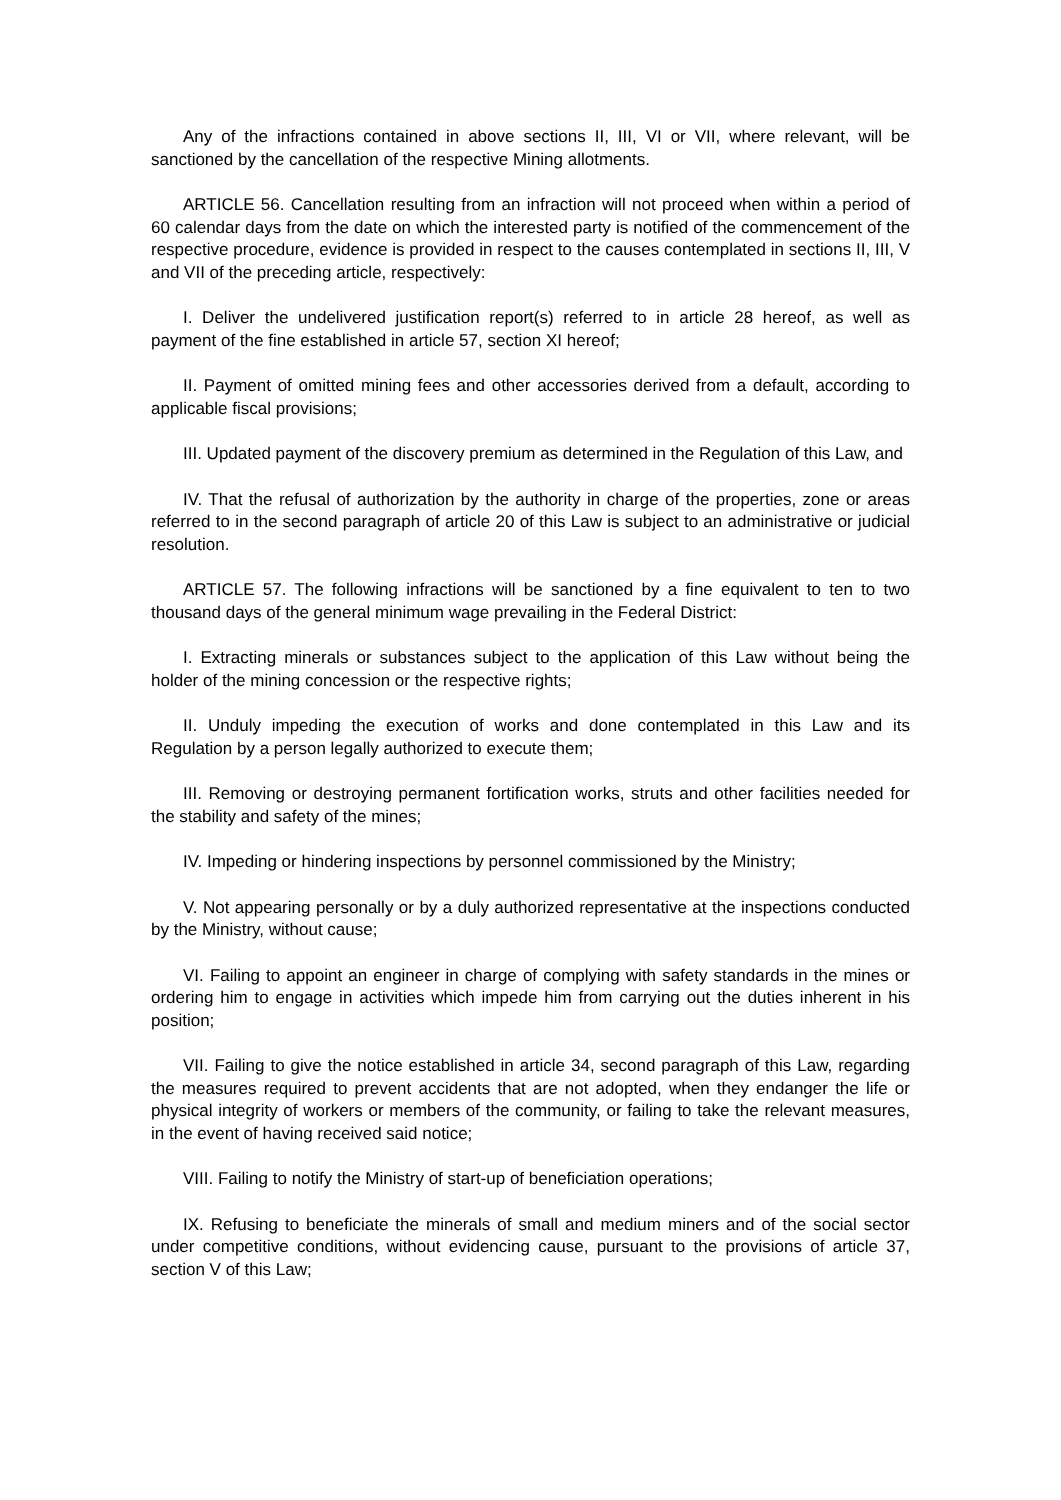Any of the infractions contained in above sections II, III, VI or VII, where relevant, will be sanctioned by the cancellation of the respective Mining allotments.
ARTICLE 56. Cancellation resulting from an infraction will not proceed when within a period of 60 calendar days from the date on which the interested party is notified of the commencement of the respective procedure, evidence is provided in respect to the causes contemplated in sections II, III, V and VII of the preceding article, respectively:
I. Deliver the undelivered justification report(s) referred to in article 28 hereof, as well as payment of the fine established in article 57, section XI hereof;
II. Payment of omitted mining fees and other accessories derived from a default, according to applicable fiscal provisions;
III. Updated payment of the discovery premium as determined in the Regulation of this Law, and
IV. That the refusal of authorization by the authority in charge of the properties, zone or areas referred to in the second paragraph of article 20 of this Law is subject to an administrative or judicial resolution.
ARTICLE 57. The following infractions will be sanctioned by a fine equivalent to ten to two thousand days of the general minimum wage prevailing in the Federal District:
I. Extracting minerals or substances subject to the application of this Law without being the holder of the mining concession or the respective rights;
II. Unduly impeding the execution of works and done contemplated in this Law and its Regulation by a person legally authorized to execute them;
III. Removing or destroying permanent fortification works, struts and other facilities needed for the stability and safety of the mines;
IV. Impeding or hindering inspections by personnel commissioned by the Ministry;
V. Not appearing personally or by a duly authorized representative at the inspections conducted by the Ministry, without cause;
VI. Failing to appoint an engineer in charge of complying with safety standards in the mines or ordering him to engage in activities which impede him from carrying out the duties inherent in his position;
VII. Failing to give the notice established in article 34, second paragraph of this Law, regarding the measures required to prevent accidents that are not adopted, when they endanger the life or physical integrity of workers or members of the community, or failing to take the relevant measures, in the event of having received said notice;
VIII. Failing to notify the Ministry of start-up of beneficiation operations;
IX. Refusing to beneficiate the minerals of small and medium miners and of the social sector under competitive conditions, without evidencing cause, pursuant to the provisions of article 37, section V of this Law;